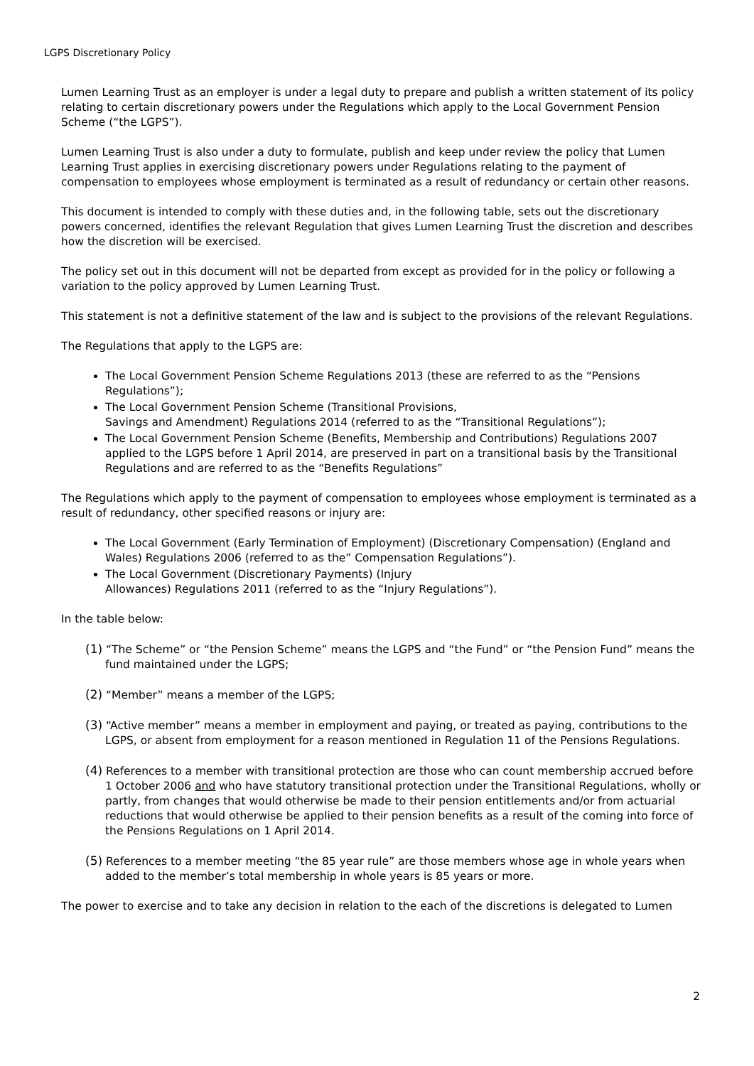LGPS Discretionary Policy
Lumen Learning Trust as an employer is under a legal duty to prepare and publish a written statement of its policy relating to certain discretionary powers under the Regulations which apply to the Local Government Pension Scheme (“the LGPS”).
Lumen Learning Trust is also under a duty to formulate, publish and keep under review the policy that Lumen Learning Trust applies in exercising discretionary powers under Regulations relating to the payment of compensation to employees whose employment is terminated as a result of redundancy or certain other reasons.
This document is intended to comply with these duties and, in the following table, sets out the discretionary powers concerned, identifies the relevant Regulation that gives Lumen Learning Trust the discretion and describes how the discretion will be exercised.
The policy set out in this document will not be departed from except as provided for in the policy or following a variation to the policy approved by Lumen Learning Trust.
This statement is not a definitive statement of the law and is subject to the provisions of the relevant Regulations.
The Regulations that apply to the LGPS are:
The Local Government Pension Scheme Regulations 2013 (these are referred to as the “Pensions Regulations”);
The Local Government Pension Scheme (Transitional Provisions,
Savings and Amendment) Regulations 2014 (referred to as the “Transitional Regulations”);
The Local Government Pension Scheme (Benefits, Membership and Contributions) Regulations 2007 applied to the LGPS before 1 April 2014, are preserved in part on a transitional basis by the Transitional Regulations and are referred to as the “Benefits Regulations”
The Regulations which apply to the payment of compensation to employees whose employment is terminated as a result of redundancy, other specified reasons or injury are:
The Local Government (Early Termination of Employment) (Discretionary Compensation) (England and Wales) Regulations 2006 (referred to as the” Compensation Regulations”).
The Local Government (Discretionary Payments) (Injury
Allowances) Regulations 2011 (referred to as the “Injury Regulations”).
In the table below:
(1) “The Scheme” or “the Pension Scheme” means the LGPS and “the Fund” or “the Pension Fund” means the fund maintained under the LGPS;
(2) “Member” means a member of the LGPS;
(3) “Active member” means a member in employment and paying, or treated as paying, contributions to the LGPS, or absent from employment for a reason mentioned in Regulation 11 of the Pensions Regulations.
(4) References to a member with transitional protection are those who can count membership accrued before 1 October 2006 and who have statutory transitional protection under the Transitional Regulations, wholly or partly, from changes that would otherwise be made to their pension entitlements and/or from actuarial reductions that would otherwise be applied to their pension benefits as a result of the coming into force of the Pensions Regulations on 1 April 2014.
(5) References to a member meeting “the 85 year rule” are those members whose age in whole years when added to the member’s total membership in whole years is 85 years or more.
The power to exercise and to take any decision in relation to the each of the discretions is delegated to Lumen
2